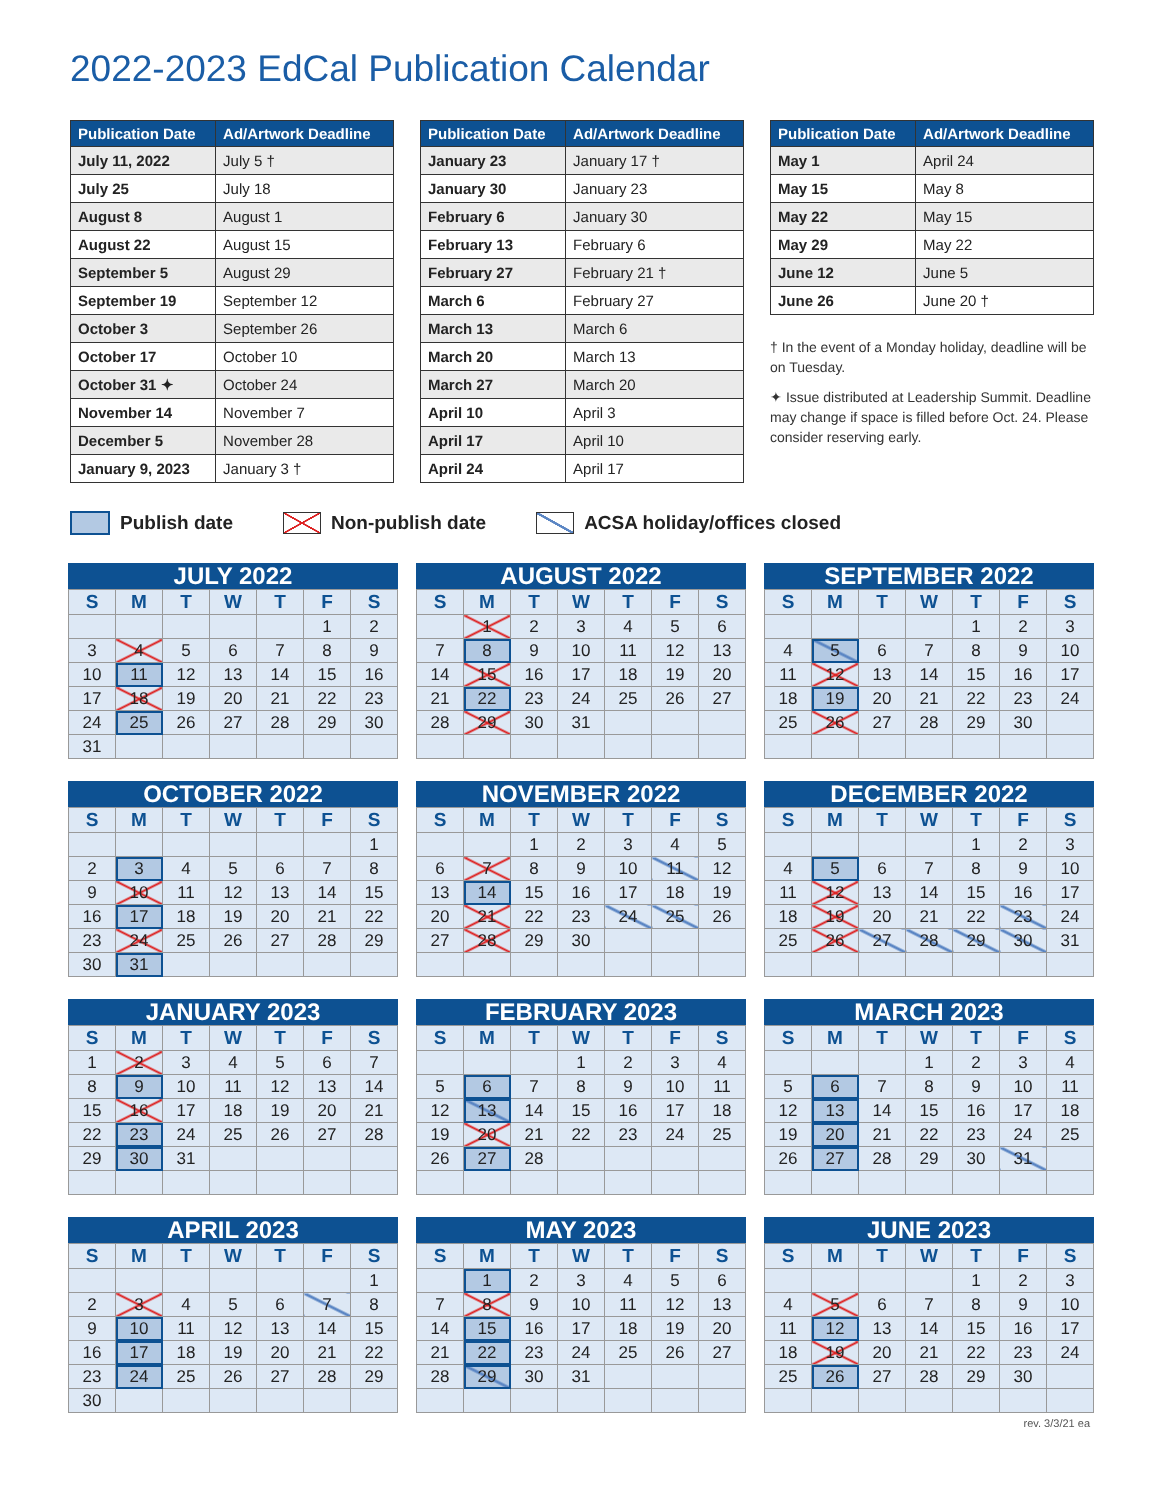2022-2023 EdCal Publication Calendar
| Publication Date | Ad/Artwork Deadline |
| --- | --- |
| July 11, 2022 | July 5 † |
| July 25 | July 18 |
| August 8 | August 1 |
| August 22 | August 15 |
| September 5 | August 29 |
| September 19 | September 12 |
| October 3 | September 26 |
| October 17 | October 10 |
| October 31 ✦ | October 24 |
| November 14 | November 7 |
| December 5 | November 28 |
| January 9, 2023 | January 3 † |
| Publication Date | Ad/Artwork Deadline |
| --- | --- |
| January 23 | January 17 † |
| January 30 | January 23 |
| February 6 | January 30 |
| February 13 | February 6 |
| February 27 | February 21 † |
| March 6 | February 27 |
| March 13 | March 6 |
| March 20 | March 13 |
| March 27 | March 20 |
| April 10 | April 3 |
| April 17 | April 10 |
| April 24 | April 17 |
| Publication Date | Ad/Artwork Deadline |
| --- | --- |
| May 1 | April 24 |
| May 15 | May 8 |
| May 22 | May 15 |
| May 29 | May 22 |
| June 12 | June 5 |
| June 26 | June 20 † |
† In the event of a Monday holiday, deadline will be on Tuesday.
✦ Issue distributed at Leadership Summit. Deadline may change if space is filled before Oct. 24. Please consider reserving early.
Publish date Non-publish date ACSA holiday/offices closed
JULY 2022
| S | M | T | W | T | F | S |
| --- | --- | --- | --- | --- | --- | --- |
| | | | | | 1 | 2 |
| 3 | 4 | 5 | 6 | 7 | 8 | 9 |
| 10 | 11 | 12 | 13 | 14 | 15 | 16 |
| 17 | 18 | 19 | 20 | 21 | 22 | 23 |
| 24 | 25 | 26 | 27 | 28 | 29 | 30 |
| 31 | | | | | | |
AUGUST 2022
| S | M | T | W | T | F | S |
| --- | --- | --- | --- | --- | --- | --- |
| | 1 | 2 | 3 | 4 | 5 | 6 |
| 7 | 8 | 9 | 10 | 11 | 12 | 13 |
| 14 | 15 | 16 | 17 | 18 | 19 | 20 |
| 21 | 22 | 23 | 24 | 25 | 26 | 27 |
| 28 | 29 | 30 | 31 | | | |
SEPTEMBER 2022
| S | M | T | W | T | F | S |
| --- | --- | --- | --- | --- | --- | --- |
| | | | | 1 | 2 | 3 |
| 4 | 5 | 6 | 7 | 8 | 9 | 10 |
| 11 | 12 | 13 | 14 | 15 | 16 | 17 |
| 18 | 19 | 20 | 21 | 22 | 23 | 24 |
| 25 | 26 | 27 | 28 | 29 | 30 | |
OCTOBER 2022
| S | M | T | W | T | F | S |
| --- | --- | --- | --- | --- | --- | --- |
| | | | | | | 1 |
| 2 | 3 | 4 | 5 | 6 | 7 | 8 |
| 9 | 10 | 11 | 12 | 13 | 14 | 15 |
| 16 | 17 | 18 | 19 | 20 | 21 | 22 |
| 23 | 24 | 25 | 26 | 27 | 28 | 29 |
| 30 | 31 | | | | | |
NOVEMBER 2022
| S | M | T | W | T | F | S |
| --- | --- | --- | --- | --- | --- | --- |
| | | 1 | 2 | 3 | 4 | 5 |
| 6 | 7 | 8 | 9 | 10 | 11 | 12 |
| 13 | 14 | 15 | 16 | 17 | 18 | 19 |
| 20 | 21 | 22 | 23 | 24 | 25 | 26 |
| 27 | 28 | 29 | 30 | | | |
DECEMBER 2022
| S | M | T | W | T | F | S |
| --- | --- | --- | --- | --- | --- | --- |
| | | | | 1 | 2 | 3 |
| 4 | 5 | 6 | 7 | 8 | 9 | 10 |
| 11 | 12 | 13 | 14 | 15 | 16 | 17 |
| 18 | 19 | 20 | 21 | 22 | 23 | 24 |
| 25 | 26 | 27 | 28 | 29 | 30 | 31 |
JANUARY 2023
| S | M | T | W | T | F | S |
| --- | --- | --- | --- | --- | --- | --- |
| 1 | 2 | 3 | 4 | 5 | 6 | 7 |
| 8 | 9 | 10 | 11 | 12 | 13 | 14 |
| 15 | 16 | 17 | 18 | 19 | 20 | 21 |
| 22 | 23 | 24 | 25 | 26 | 27 | 28 |
| 29 | 30 | 31 | | | | |
FEBRUARY 2023
| S | M | T | W | T | F | S |
| --- | --- | --- | --- | --- | --- | --- |
| | | | 1 | 2 | 3 | 4 |
| 5 | 6 | 7 | 8 | 9 | 10 | 11 |
| 12 | 13 | 14 | 15 | 16 | 17 | 18 |
| 19 | 20 | 21 | 22 | 23 | 24 | 25 |
| 26 | 27 | 28 | | | | |
MARCH 2023
| S | M | T | W | T | F | S |
| --- | --- | --- | --- | --- | --- | --- |
| | | | 1 | 2 | 3 | 4 |
| 5 | 6 | 7 | 8 | 9 | 10 | 11 |
| 12 | 13 | 14 | 15 | 16 | 17 | 18 |
| 19 | 20 | 21 | 22 | 23 | 24 | 25 |
| 26 | 27 | 28 | 29 | 30 | 31 | |
APRIL 2023
| S | M | T | W | T | F | S |
| --- | --- | --- | --- | --- | --- | --- |
| | | | | | | 1 |
| 2 | 3 | 4 | 5 | 6 | 7 | 8 |
| 9 | 10 | 11 | 12 | 13 | 14 | 15 |
| 16 | 17 | 18 | 19 | 20 | 21 | 22 |
| 23 | 24 | 25 | 26 | 27 | 28 | 29 |
| 30 | | | | | | |
MAY 2023
| S | M | T | W | T | F | S |
| --- | --- | --- | --- | --- | --- | --- |
| | 1 | 2 | 3 | 4 | 5 | 6 |
| 7 | 8 | 9 | 10 | 11 | 12 | 13 |
| 14 | 15 | 16 | 17 | 18 | 19 | 20 |
| 21 | 22 | 23 | 24 | 25 | 26 | 27 |
| 28 | 29 | 30 | 31 | | | |
JUNE 2023
| S | M | T | W | T | F | S |
| --- | --- | --- | --- | --- | --- | --- |
| | | | | 1 | 2 | 3 |
| 4 | 5 | 6 | 7 | 8 | 9 | 10 |
| 11 | 12 | 13 | 14 | 15 | 16 | 17 |
| 18 | 19 | 20 | 21 | 22 | 23 | 24 |
| 25 | 26 | 27 | 28 | 29 | 30 | |
rev. 3/3/21 ea